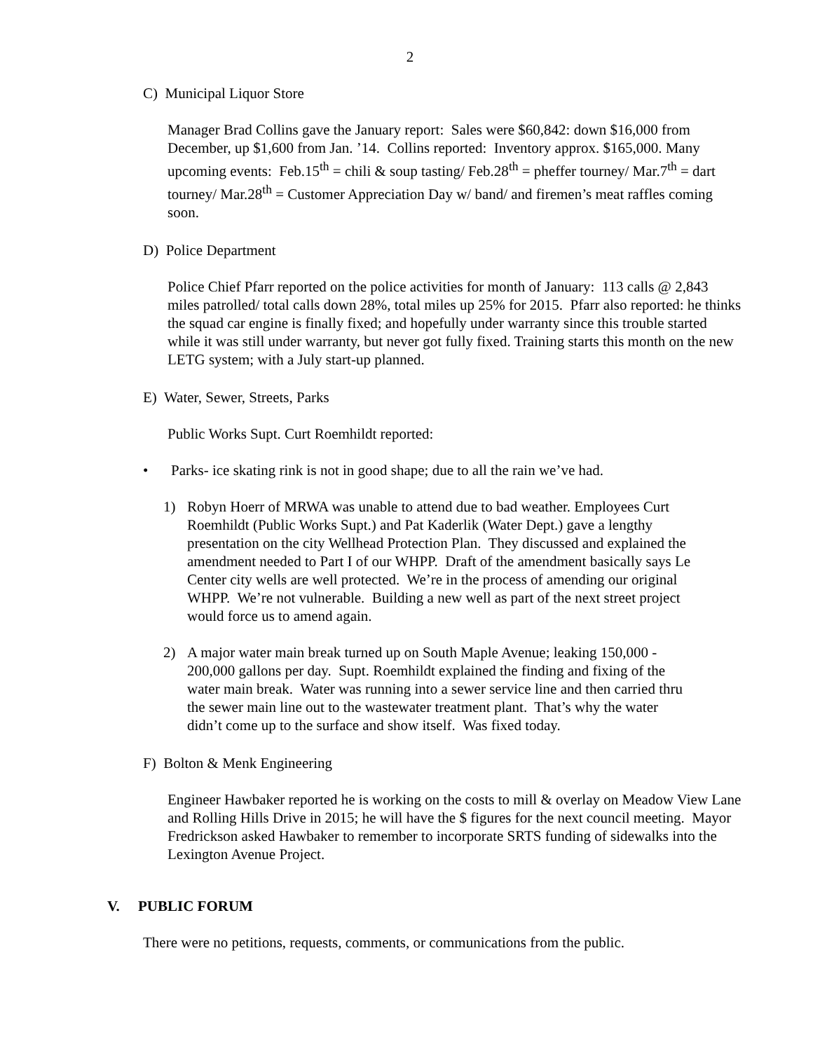2
C) Municipal Liquor Store
Manager Brad Collins gave the January report: Sales were $60,842: down $16,000 from December, up $1,600 from Jan. ’14. Collins reported: Inventory approx. $165,000. Many upcoming events: Feb.15<sup>th</sup> = chili & soup tasting/ Feb.28<sup>th</sup> = pheffer tourney/ Mar.7<sup>th</sup> = dart tourney/ Mar.28<sup>th</sup> = Customer Appreciation Day w/ band/ and firemen’s meat raffles coming soon.
D) Police Department
Police Chief Pfarr reported on the police activities for month of January: 113 calls @ 2,843 miles patrolled/ total calls down 28%, total miles up 25% for 2015. Pfarr also reported: he thinks the squad car engine is finally fixed; and hopefully under warranty since this trouble started while it was still under warranty, but never got fully fixed. Training starts this month on the new LETG system; with a July start-up planned.
E) Water, Sewer, Streets, Parks
Public Works Supt. Curt Roemhildt reported:
• Parks- ice skating rink is not in good shape; due to all the rain we’ve had.
1) Robyn Hoerr of MRWA was unable to attend due to bad weather. Employees Curt Roemhildt (Public Works Supt.) and Pat Kaderlik (Water Dept.) gave a lengthy presentation on the city Wellhead Protection Plan. They discussed and explained the amendment needed to Part I of our WHPP. Draft of the amendment basically says Le Center city wells are well protected. We’re in the process of amending our original WHPP. We’re not vulnerable. Building a new well as part of the next street project would force us to amend again.
2) A major water main break turned up on South Maple Avenue; leaking 150,000 - 200,000 gallons per day. Supt. Roemhildt explained the finding and fixing of the water main break. Water was running into a sewer service line and then carried thru the sewer main line out to the wastewater treatment plant. That’s why the water didn’t come up to the surface and show itself. Was fixed today.
F) Bolton & Menk Engineering
Engineer Hawbaker reported he is working on the costs to mill & overlay on Meadow View Lane and Rolling Hills Drive in 2015; he will have the $ figures for the next council meeting. Mayor Fredrickson asked Hawbaker to remember to incorporate SRTS funding of sidewalks into the Lexington Avenue Project.
V. PUBLIC FORUM
There were no petitions, requests, comments, or communications from the public.